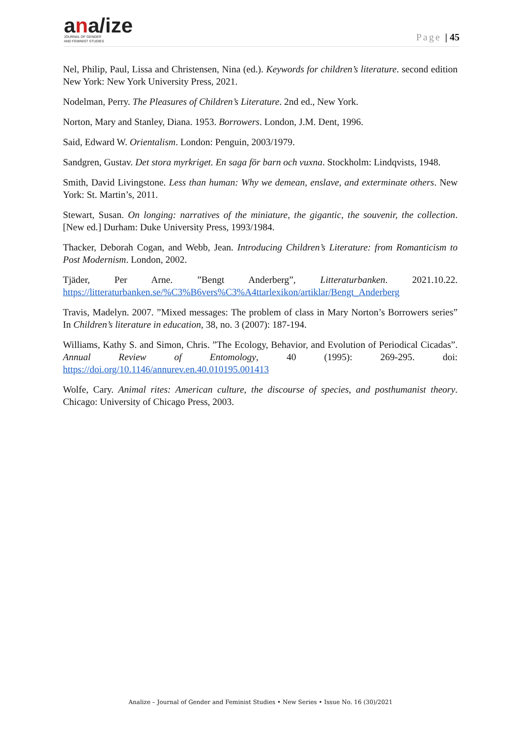ana/ize
JOURNAL OF GENDER
AND FEMINIST STUDIES
Page | 45
Nel, Philip, Paul, Lissa and Christensen, Nina (ed.). Keywords for children’s literature. second edition New York: New York University Press, 2021.
Nodelman, Perry. The Pleasures of Children’s Literature. 2nd ed., New York.
Norton, Mary and Stanley, Diana. 1953. Borrowers. London, J.M. Dent, 1996.
Said, Edward W. Orientalism. London: Penguin, 2003/1979.
Sandgren, Gustav. Det stora myrkriget. En saga för barn och vuxna. Stockholm: Lindqvists, 1948.
Smith, David Livingstone. Less than human: Why we demean, enslave, and exterminate others. New York: St. Martin’s, 2011.
Stewart, Susan. On longing: narratives of the miniature, the gigantic, the souvenir, the collection. [New ed.] Durham: Duke University Press, 1993/1984.
Thacker, Deborah Cogan, and Webb, Jean. Introducing Children’s Literature: from Romanticism to Post Modernism. London, 2002.
Tjäder, Per Arne. ”Bengt Anderberg”, Litteraturbanken. 2021.10.22. https://litteraturbanken.se/%C3%B6vers%C3%A4ttarlexikon/artiklar/Bengt_Anderberg
Travis, Madelyn. 2007. ”Mixed messages: The problem of class in Mary Norton’s Borrowers series” In Children’s literature in education, 38, no. 3 (2007): 187-194.
Williams, Kathy S. and Simon, Chris. ”The Ecology, Behavior, and Evolution of Periodical Cicadas”. Annual Review of Entomology, 40 (1995): 269-295. doi: https://doi.org/10.1146/annurev.en.40.010195.001413
Wolfe, Cary. Animal rites: American culture, the discourse of species, and posthumanist theory. Chicago: University of Chicago Press, 2003.
Analize – Journal of Gender and Feminist Studies • New Series • Issue No. 16 (30)/2021